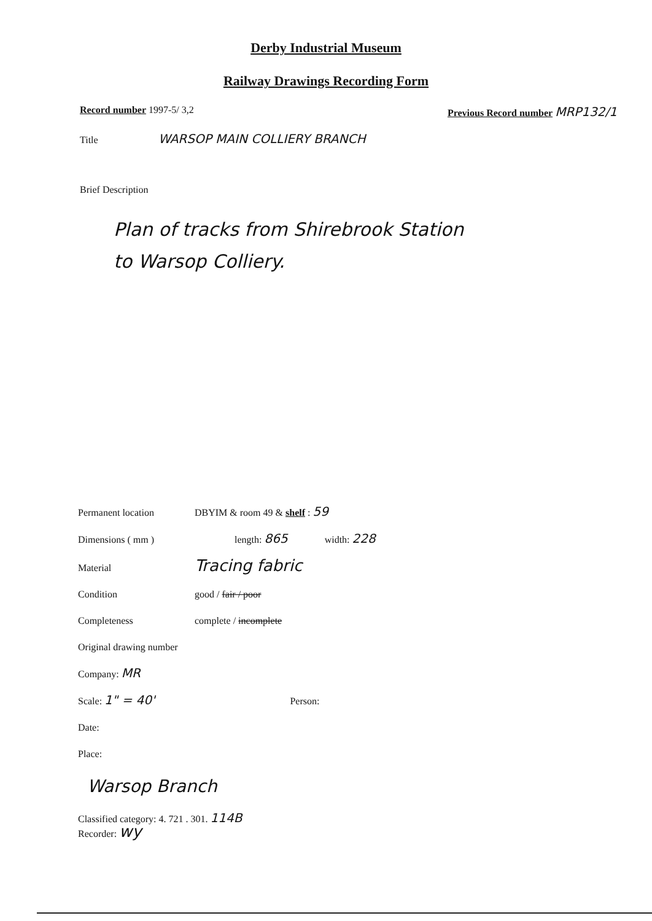Derby Industrial Museum
Railway Drawings Recording Form
Record number 1997-5/ 3,2 Previous Record number MRP132/1
Title WARSOP MAIN COLLIERY BRANCH
Brief Description
Plan of tracks from Shirebrook Station
to Warsop Colliery.
Permanent location DBYIM & room 49 & shelf : 59
Dimensions ( mm ) length: 865 width: 228
Material Tracing fabric
Condition good / fair / poor
Completeness complete / incomplete
Original drawing number
Company: MR
Scale: 1" = 40' Person:
Date:
Place:
Warsop Branch
Classified category: 4. 721 . 301. 114B
Recorder: wy